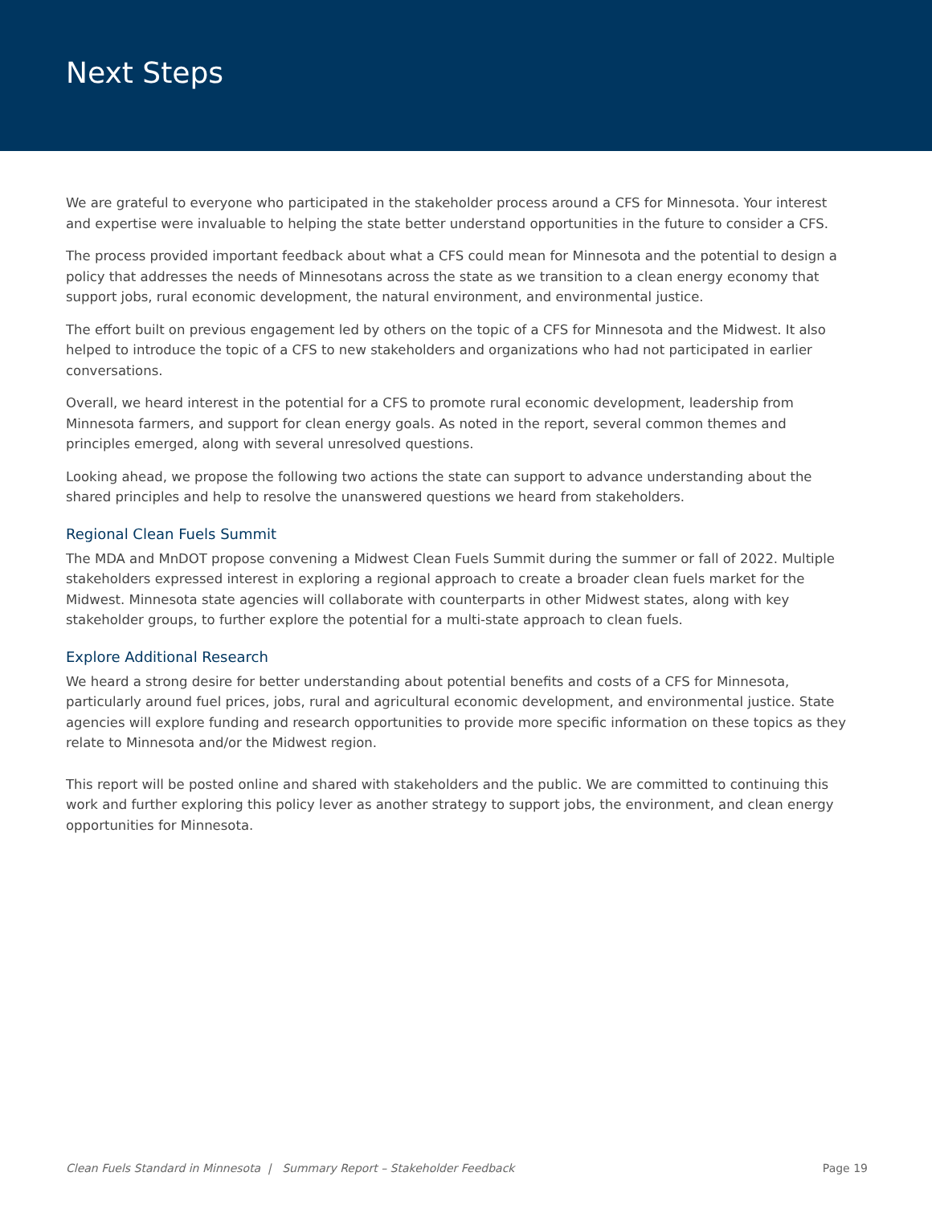Next Steps
We are grateful to everyone who participated in the stakeholder process around a CFS for Minnesota. Your interest and expertise were invaluable to helping the state better understand opportunities in the future to consider a CFS.
The process provided important feedback about what a CFS could mean for Minnesota and the potential to design a policy that addresses the needs of Minnesotans across the state as we transition to a clean energy economy that support jobs, rural economic development, the natural environment, and environmental justice.
The effort built on previous engagement led by others on the topic of a CFS for Minnesota and the Midwest. It also helped to introduce the topic of a CFS to new stakeholders and organizations who had not participated in earlier conversations.
Overall, we heard interest in the potential for a CFS to promote rural economic development, leadership from Minnesota farmers, and support for clean energy goals. As noted in the report, several common themes and principles emerged, along with several unresolved questions.
Looking ahead, we propose the following two actions the state can support to advance understanding about the shared principles and help to resolve the unanswered questions we heard from stakeholders.
Regional Clean Fuels Summit
The MDA and MnDOT propose convening a Midwest Clean Fuels Summit during the summer or fall of 2022. Multiple stakeholders expressed interest in exploring a regional approach to create a broader clean fuels market for the Midwest. Minnesota state agencies will collaborate with counterparts in other Midwest states, along with key stakeholder groups, to further explore the potential for a multi-state approach to clean fuels.
Explore Additional Research
We heard a strong desire for better understanding about potential benefits and costs of a CFS for Minnesota, particularly around fuel prices, jobs, rural and agricultural economic development, and environmental justice. State agencies will explore funding and research opportunities to provide more specific information on these topics as they relate to Minnesota and/or the Midwest region.
This report will be posted online and shared with stakeholders and the public. We are committed to continuing this work and further exploring this policy lever as another strategy to support jobs, the environment, and clean energy opportunities for Minnesota.
Clean Fuels Standard in Minnesota | Summary Report – Stakeholder Feedback Page 19